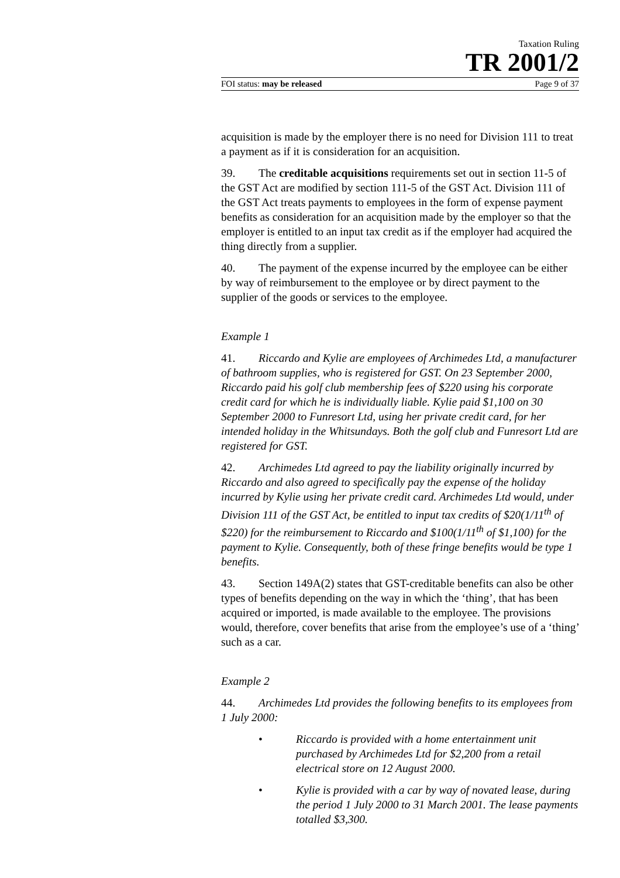Taxation Ruling
TR 2001/2
FOI status: may be released Page 9 of 37
acquisition is made by the employer there is no need for Division 111 to treat a payment as if it is consideration for an acquisition.
39. The creditable acquisitions requirements set out in section 11-5 of the GST Act are modified by section 111-5 of the GST Act. Division 111 of the GST Act treats payments to employees in the form of expense payment benefits as consideration for an acquisition made by the employer so that the employer is entitled to an input tax credit as if the employer had acquired the thing directly from a supplier.
40. The payment of the expense incurred by the employee can be either by way of reimbursement to the employee or by direct payment to the supplier of the goods or services to the employee.
Example 1
41. Riccardo and Kylie are employees of Archimedes Ltd, a manufacturer of bathroom supplies, who is registered for GST. On 23 September 2000, Riccardo paid his golf club membership fees of $220 using his corporate credit card for which he is individually liable. Kylie paid $1,100 on 30 September 2000 to Funresort Ltd, using her private credit card, for her intended holiday in the Whitsundays. Both the golf club and Funresort Ltd are registered for GST.
42. Archimedes Ltd agreed to pay the liability originally incurred by Riccardo and also agreed to specifically pay the expense of the holiday incurred by Kylie using her private credit card. Archimedes Ltd would, under Division 111 of the GST Act, be entitled to input tax credits of $20(1/11<sup>th</sup> of $220) for the reimbursement to Riccardo and $100(1/11<sup>th</sup> of $1,100) for the payment to Kylie. Consequently, both of these fringe benefits would be type 1 benefits.
43. Section 149A(2) states that GST-creditable benefits can also be other types of benefits depending on the way in which the ‘thing’, that has been acquired or imported, is made available to the employee. The provisions would, therefore, cover benefits that arise from the employee’s use of a ‘thing’ such as a car.
Example 2
44. Archimedes Ltd provides the following benefits to its employees from 1 July 2000:
• Riccardo is provided with a home entertainment unit purchased by Archimedes Ltd for $2,200 from a retail electrical store on 12 August 2000.
• Kylie is provided with a car by way of novated lease, during the period 1 July 2000 to 31 March 2001. The lease payments totalled $3,300.